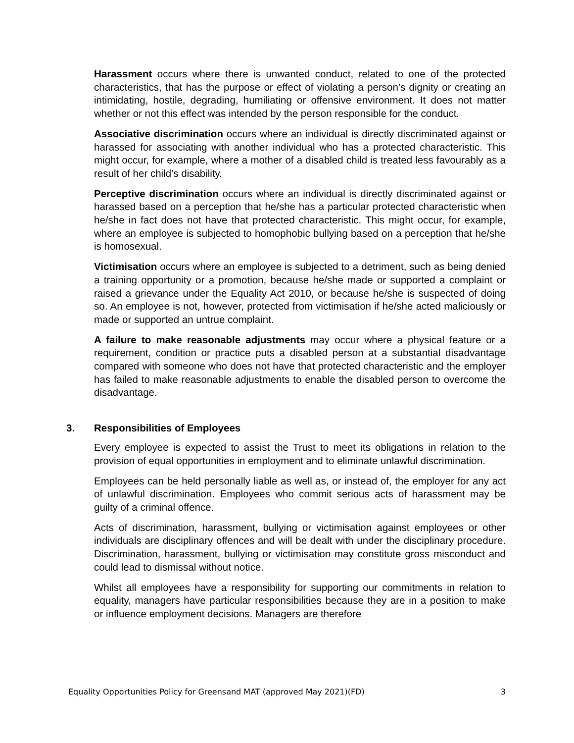Harassment occurs where there is unwanted conduct, related to one of the protected characteristics, that has the purpose or effect of violating a person’s dignity or creating an intimidating, hostile, degrading, humiliating or offensive environment. It does not matter whether or not this effect was intended by the person responsible for the conduct.
Associative discrimination occurs where an individual is directly discriminated against or harassed for associating with another individual who has a protected characteristic. This might occur, for example, where a mother of a disabled child is treated less favourably as a result of her child’s disability.
Perceptive discrimination occurs where an individual is directly discriminated against or harassed based on a perception that he/she has a particular protected characteristic when he/she in fact does not have that protected characteristic. This might occur, for example, where an employee is subjected to homophobic bullying based on a perception that he/she is homosexual.
Victimisation occurs where an employee is subjected to a detriment, such as being denied a training opportunity or a promotion, because he/she made or supported a complaint or raised a grievance under the Equality Act 2010, or because he/she is suspected of doing so. An employee is not, however, protected from victimisation if he/she acted maliciously or made or supported an untrue complaint.
A failure to make reasonable adjustments may occur where a physical feature or a requirement, condition or practice puts a disabled person at a substantial disadvantage compared with someone who does not have that protected characteristic and the employer has failed to make reasonable adjustments to enable the disabled person to overcome the disadvantage.
3. Responsibilities of Employees
Every employee is expected to assist the Trust to meet its obligations in relation to the provision of equal opportunities in employment and to eliminate unlawful discrimination.
Employees can be held personally liable as well as, or instead of, the employer for any act of unlawful discrimination. Employees who commit serious acts of harassment may be guilty of a criminal offence.
Acts of discrimination, harassment, bullying or victimisation against employees or other individuals are disciplinary offences and will be dealt with under the disciplinary procedure. Discrimination, harassment, bullying or victimisation may constitute gross misconduct and could lead to dismissal without notice.
Whilst all employees have a responsibility for supporting our commitments in relation to equality, managers have particular responsibilities because they are in a position to make or influence employment decisions. Managers are therefore
Equality Opportunities Policy for Greensand MAT (approved May 2021)(FD) 3